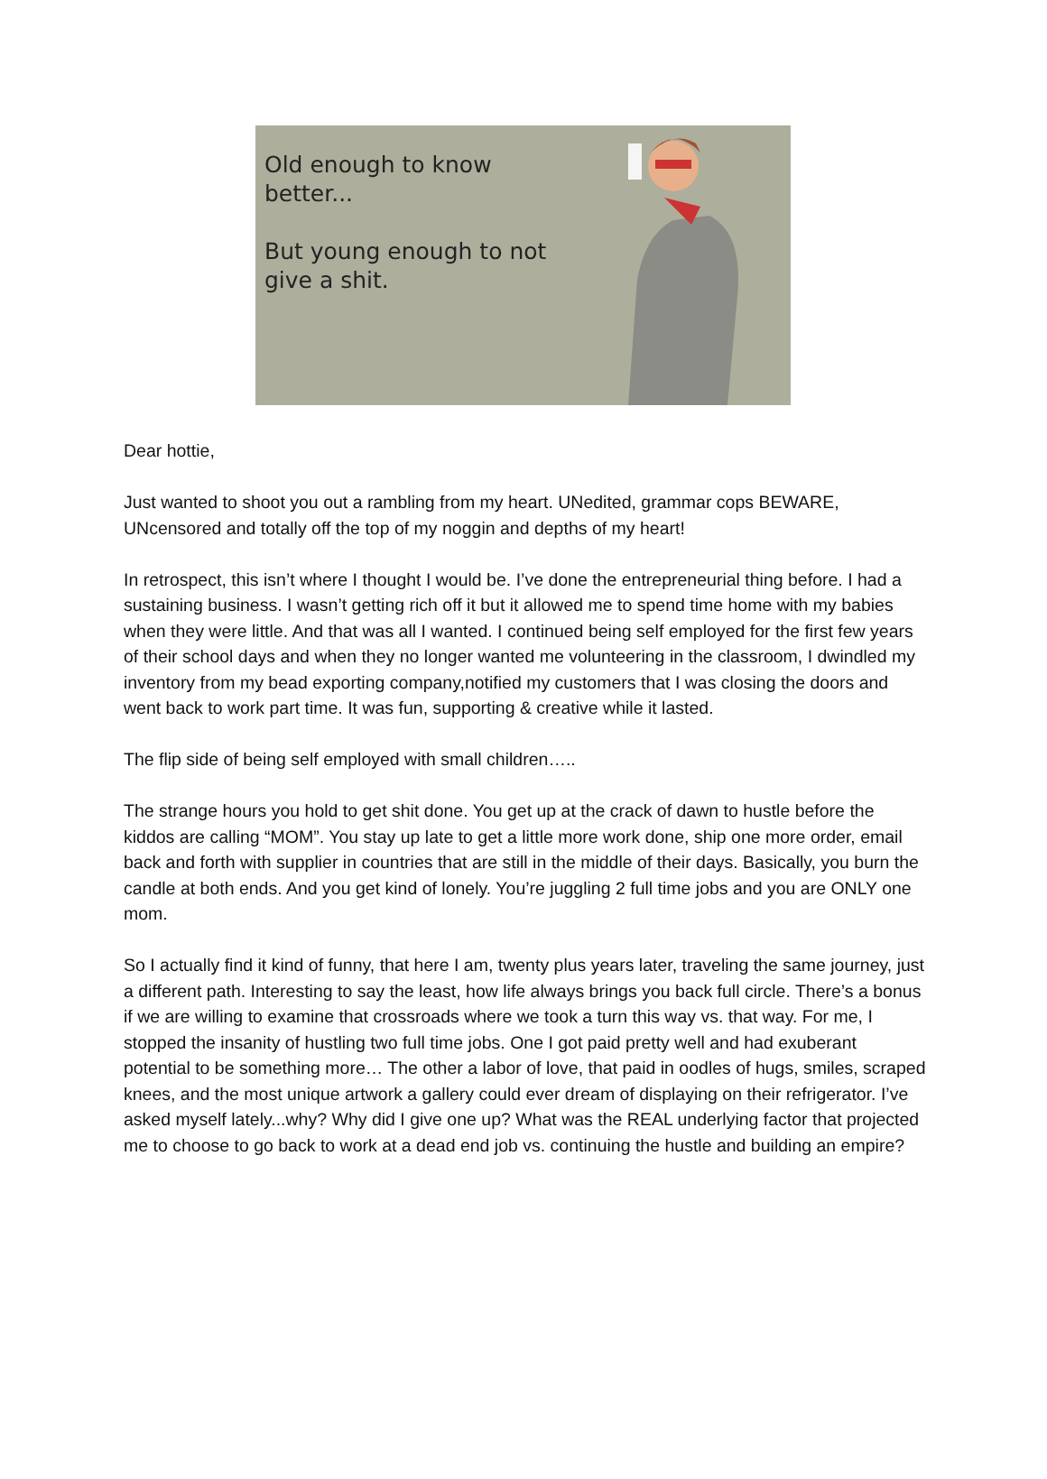Old enough to know better...
But young enough to not
give a shit.
Dear hottie,
Just wanted to shoot you out a rambling from my heart. UNedited, grammar cops BEWARE, UNcensored and totally off the top of my noggin and depths of my heart!
In retrospect, this isn’t where I thought I would be. I’ve done the entrepreneurial thing before. I had a sustaining business. I wasn’t getting rich off it but it allowed me to spend time home with my babies when they were little. And that was all I wanted. I continued being self employed for the first few years of their school days and when they no longer wanted me volunteering in the classroom, I dwindled my inventory from my bead exporting company,notified my customers that I was closing the doors and went back to work part time. It was fun, supporting & creative while it lasted.
The flip side of being self employed with small children…..
The strange hours you hold to get shit done. You get up at the crack of dawn to hustle before the kiddos are calling “MOM”. You stay up late to get a little more work done, ship one more order, email back and forth with supplier in countries that are still in the middle of their days. Basically, you burn the candle at both ends. And you get kind of lonely. You’re juggling 2 full time jobs and you are ONLY one mom.
So I actually find it kind of funny, that here I am, twenty plus years later, traveling the same journey, just a different path. Interesting to say the least, how life always brings you back full circle. There’s a bonus if we are willing to examine that crossroads where we took a turn this way vs. that way. For me, I stopped the insanity of hustling two full time jobs. One I got paid pretty well and had exuberant potential to be something more… The other a labor of love, that paid in oodles of hugs, smiles, scraped knees, and the most unique artwork a gallery could ever dream of displaying on their refrigerator. I’ve asked myself lately...why? Why did I give one up? What was the REAL underlying factor that projected me to choose to go back to work at a dead end job vs. continuing the hustle and building an empire?